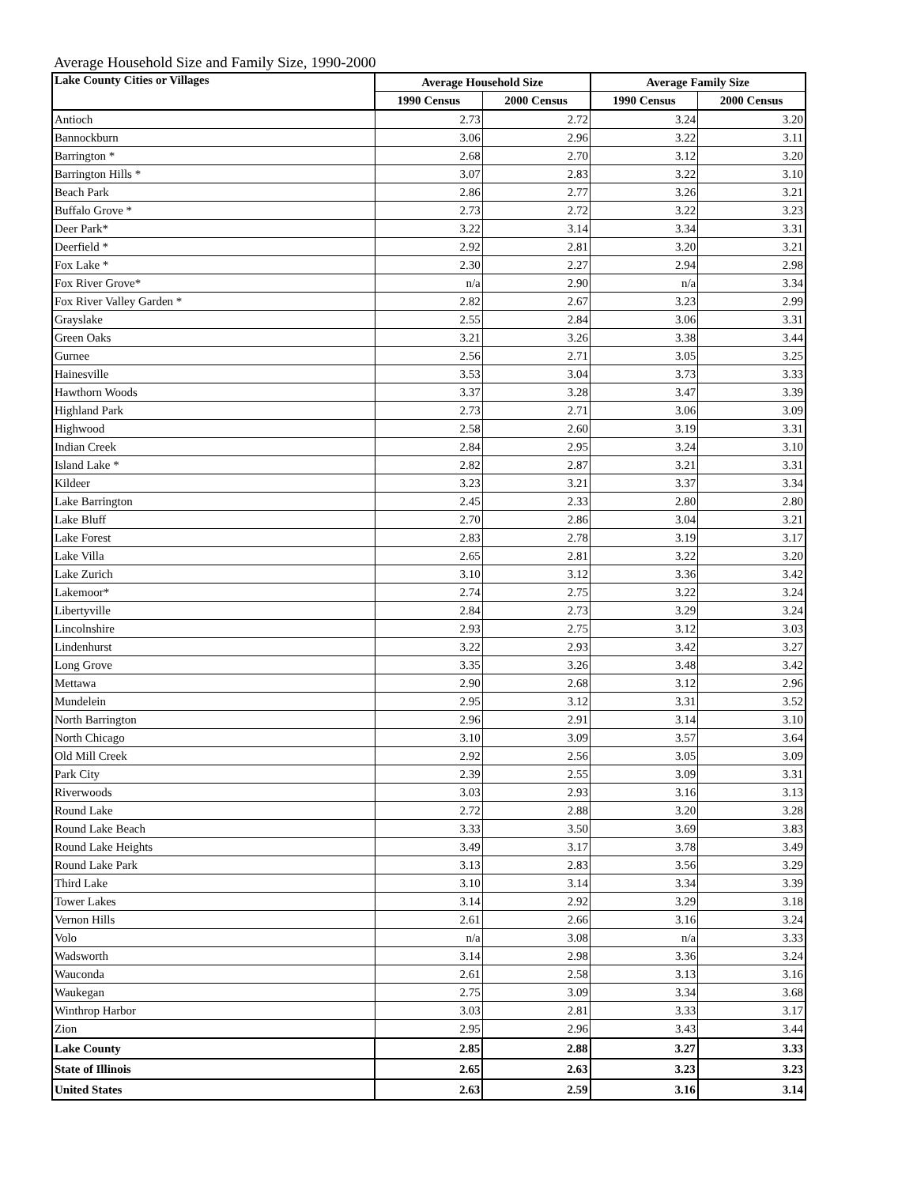Average Household Size and Family Size, 1990-2000
| Lake County Cities or Villages | Average Household Size | | Average Family Size | |
| --- | --- | --- | --- | --- |
| | 1990 Census | 2000 Census | 1990 Census | 2000 Census |
| Antioch | 2.73 | 2.72 | 3.24 | 3.20 |
| Bannockburn | 3.06 | 2.96 | 3.22 | 3.11 |
| Barrington * | 2.68 | 2.70 | 3.12 | 3.20 |
| Barrington Hills * | 3.07 | 2.83 | 3.22 | 3.10 |
| Beach Park | 2.86 | 2.77 | 3.26 | 3.21 |
| Buffalo Grove * | 2.73 | 2.72 | 3.22 | 3.23 |
| Deer Park* | 3.22 | 3.14 | 3.34 | 3.31 |
| Deerfield * | 2.92 | 2.81 | 3.20 | 3.21 |
| Fox Lake * | 2.30 | 2.27 | 2.94 | 2.98 |
| Fox River Grove* | n/a | 2.90 | n/a | 3.34 |
| Fox River Valley Garden * | 2.82 | 2.67 | 3.23 | 2.99 |
| Grayslake | 2.55 | 2.84 | 3.06 | 3.31 |
| Green Oaks | 3.21 | 3.26 | 3.38 | 3.44 |
| Gurnee | 2.56 | 2.71 | 3.05 | 3.25 |
| Hainesville | 3.53 | 3.04 | 3.73 | 3.33 |
| Hawthorn Woods | 3.37 | 3.28 | 3.47 | 3.39 |
| Highland Park | 2.73 | 2.71 | 3.06 | 3.09 |
| Highwood | 2.58 | 2.60 | 3.19 | 3.31 |
| Indian Creek | 2.84 | 2.95 | 3.24 | 3.10 |
| Island Lake * | 2.82 | 2.87 | 3.21 | 3.31 |
| Kildeer | 3.23 | 3.21 | 3.37 | 3.34 |
| Lake Barrington | 2.45 | 2.33 | 2.80 | 2.80 |
| Lake Bluff | 2.70 | 2.86 | 3.04 | 3.21 |
| Lake Forest | 2.83 | 2.78 | 3.19 | 3.17 |
| Lake Villa | 2.65 | 2.81 | 3.22 | 3.20 |
| Lake Zurich | 3.10 | 3.12 | 3.36 | 3.42 |
| Lakemoor* | 2.74 | 2.75 | 3.22 | 3.24 |
| Libertyville | 2.84 | 2.73 | 3.29 | 3.24 |
| Lincolnshire | 2.93 | 2.75 | 3.12 | 3.03 |
| Lindenhurst | 3.22 | 2.93 | 3.42 | 3.27 |
| Long Grove | 3.35 | 3.26 | 3.48 | 3.42 |
| Mettawa | 2.90 | 2.68 | 3.12 | 2.96 |
| Mundelein | 2.95 | 3.12 | 3.31 | 3.52 |
| North Barrington | 2.96 | 2.91 | 3.14 | 3.10 |
| North Chicago | 3.10 | 3.09 | 3.57 | 3.64 |
| Old Mill Creek | 2.92 | 2.56 | 3.05 | 3.09 |
| Park City | 2.39 | 2.55 | 3.09 | 3.31 |
| Riverwoods | 3.03 | 2.93 | 3.16 | 3.13 |
| Round Lake | 2.72 | 2.88 | 3.20 | 3.28 |
| Round Lake Beach | 3.33 | 3.50 | 3.69 | 3.83 |
| Round Lake Heights | 3.49 | 3.17 | 3.78 | 3.49 |
| Round Lake Park | 3.13 | 2.83 | 3.56 | 3.29 |
| Third Lake | 3.10 | 3.14 | 3.34 | 3.39 |
| Tower Lakes | 3.14 | 2.92 | 3.29 | 3.18 |
| Vernon Hills | 2.61 | 2.66 | 3.16 | 3.24 |
| Volo | n/a | 3.08 | n/a | 3.33 |
| Wadsworth | 3.14 | 2.98 | 3.36 | 3.24 |
| Wauconda | 2.61 | 2.58 | 3.13 | 3.16 |
| Waukegan | 2.75 | 3.09 | 3.34 | 3.68 |
| Winthrop Harbor | 3.03 | 2.81 | 3.33 | 3.17 |
| Zion | 2.95 | 2.96 | 3.43 | 3.44 |
| Lake County | 2.85 | 2.88 | 3.27 | 3.33 |
| State of Illinois | 2.65 | 2.63 | 3.23 | 3.23 |
| United States | 2.63 | 2.59 | 3.16 | 3.14 |